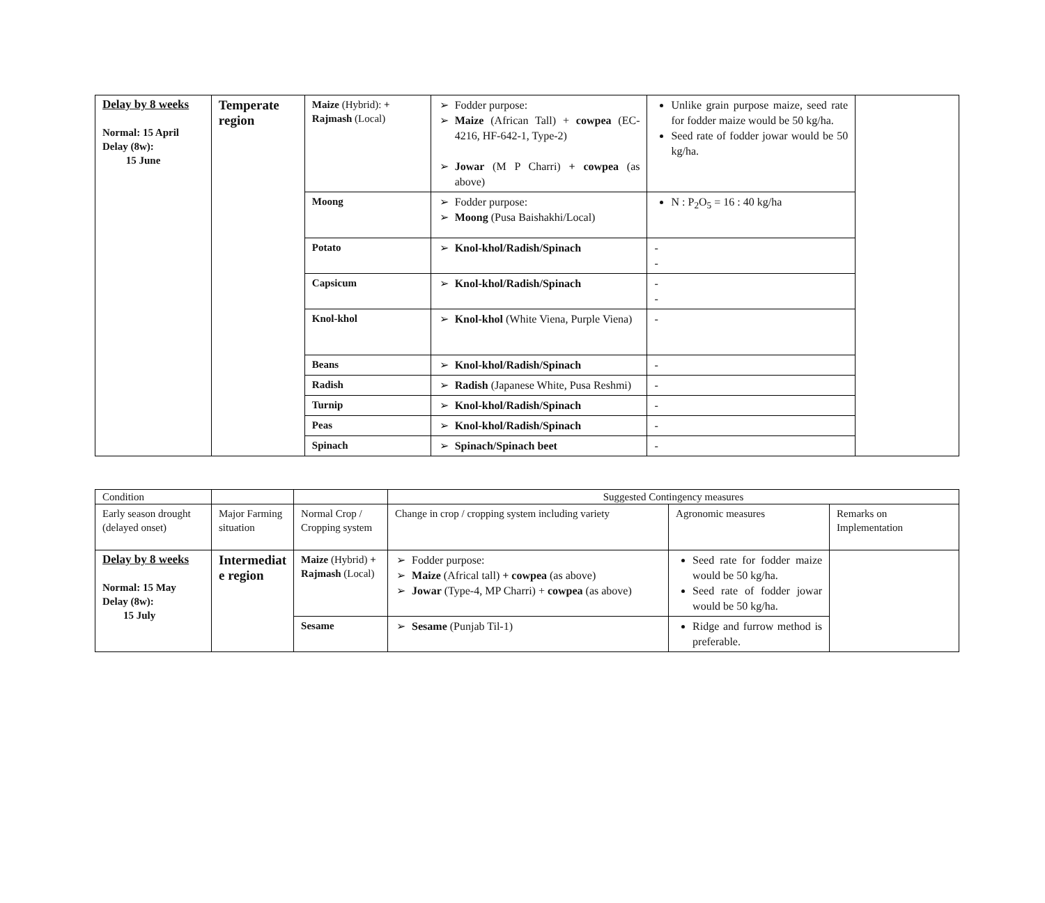| Delay by 8 weeks Normal: 15 April Delay (8w): 15 June | Temperate region | Maize (Hybrid): + Rajmash (Local) | ➢ Fodder purpose: ➢ Maize (African Tall) + cowpea (EC-4216, HF-642-1, Type-2) ➢ Jowar (M P Charri) + cowpea (as above) | Unlike grain purpose maize, seed rate for fodder maize would be 50 kg/ha. Seed rate of fodder jowar would be 50 kg/ha. | |
| | | Moong | ➢ Fodder purpose: ➢ Moong (Pusa Baishakhi/Local) | N : P<sub>2</sub>O<sub>5</sub> = 16 : 40 kg/ha | |
| | | Potato | ➢ Knol-khol/Radish/Spinach | - - | |
| | | Capsicum | ➢ Knol-khol/Radish/Spinach | - - | |
| | | Knol-khol | ➢ Knol-khol (White Viena, Purple Viena) | - | |
| | | Beans | ➢ Knol-khol/Radish/Spinach | - | |
| | | Radish | ➢ Radish (Japanese White, Pusa Reshmi) | - | |
| | | Turnip | ➢ Knol-khol/Radish/Spinach | - | |
| | | Peas | ➢ Knol-khol/Radish/Spinach | - | |
| | | Spinach | ➢ Spinach/Spinach beet | - | |
| Condition | | | Suggested Contingency measures | | |
| Early season drought (delayed onset) | Major Farming situation | Normal Crop / Cropping system | Change in crop / cropping system including variety | Agronomic measures | Remarks on Implementation |
| Delay by 8 weeks Normal: 15 May Delay (8w): 15 July | Intermediat e region | Maize (Hybrid) + Rajmash (Local) | ➢ Fodder purpose: ➢ Maize (Africal tall) + cowpea (as above) ➢ Jowar (Type-4, MP Charri) + cowpea (as above) | Seed rate for fodder maize would be 50 kg/ha. Seed rate of fodder jowar would be 50 kg/ha. | |
| | | Sesame | ➢ Sesame (Punjab Til-1) | Ridge and furrow method is preferable. | |